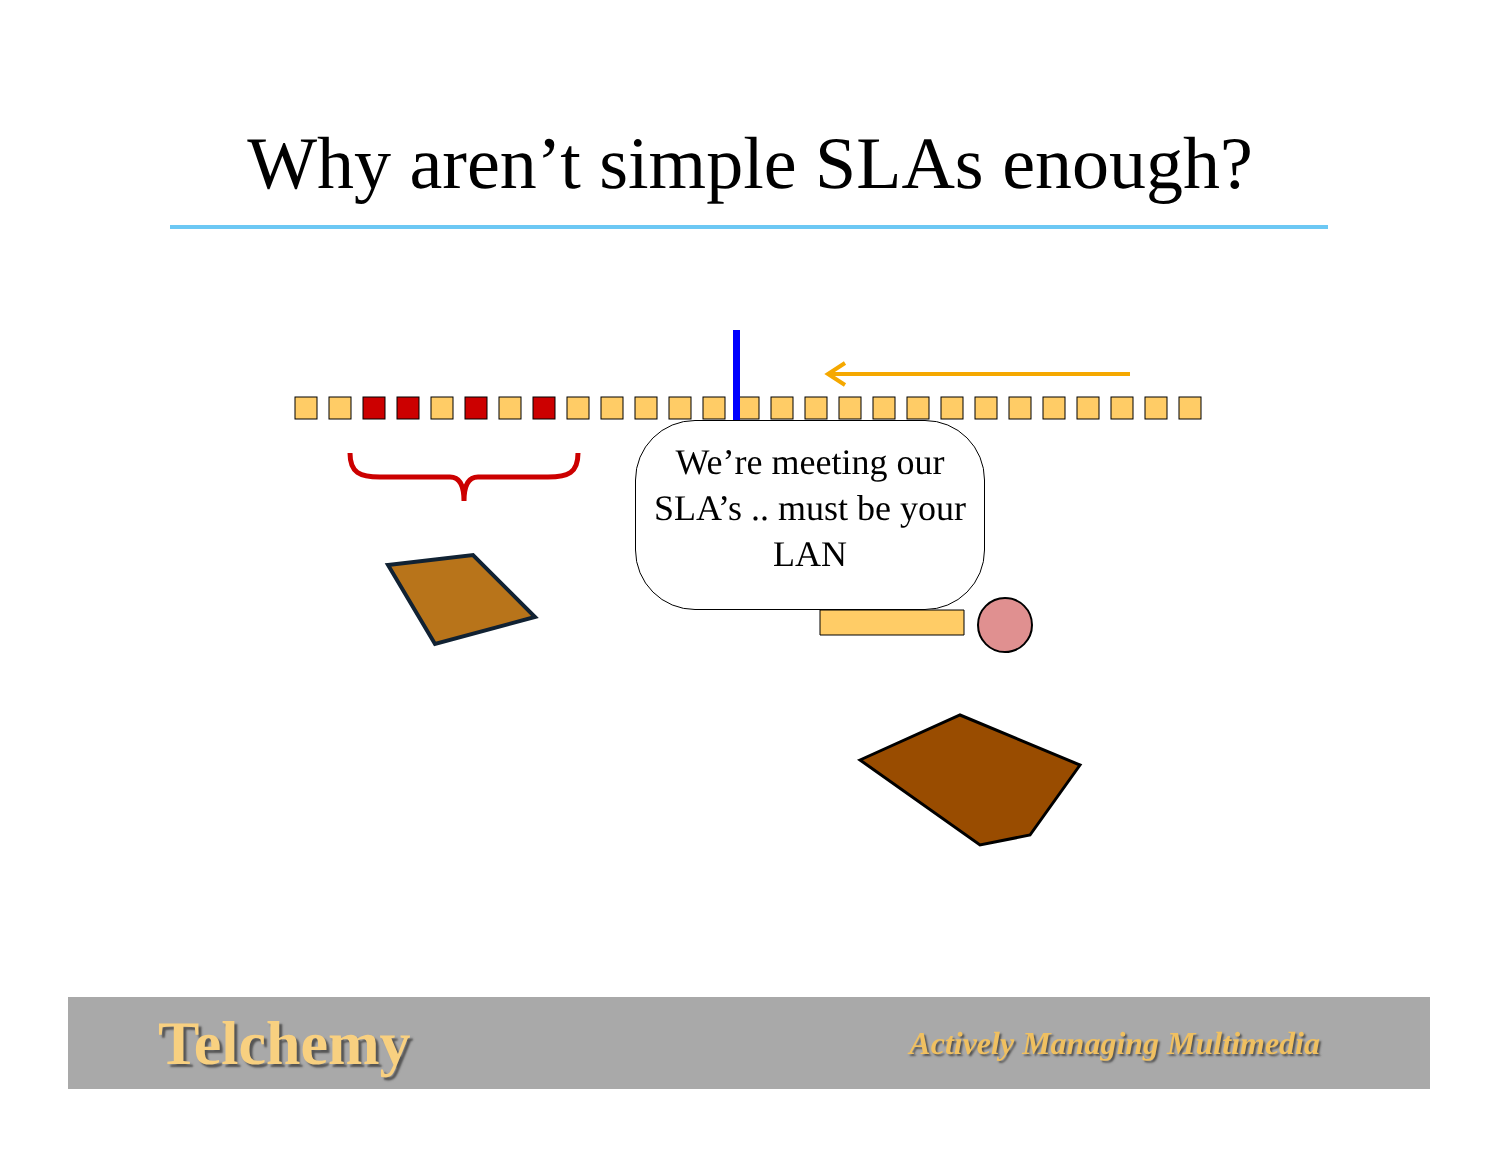Why aren’t simple SLAs enough?
We’re meeting our SLA’s .. must be your LAN
Telchemy Actively Managing Multimedia